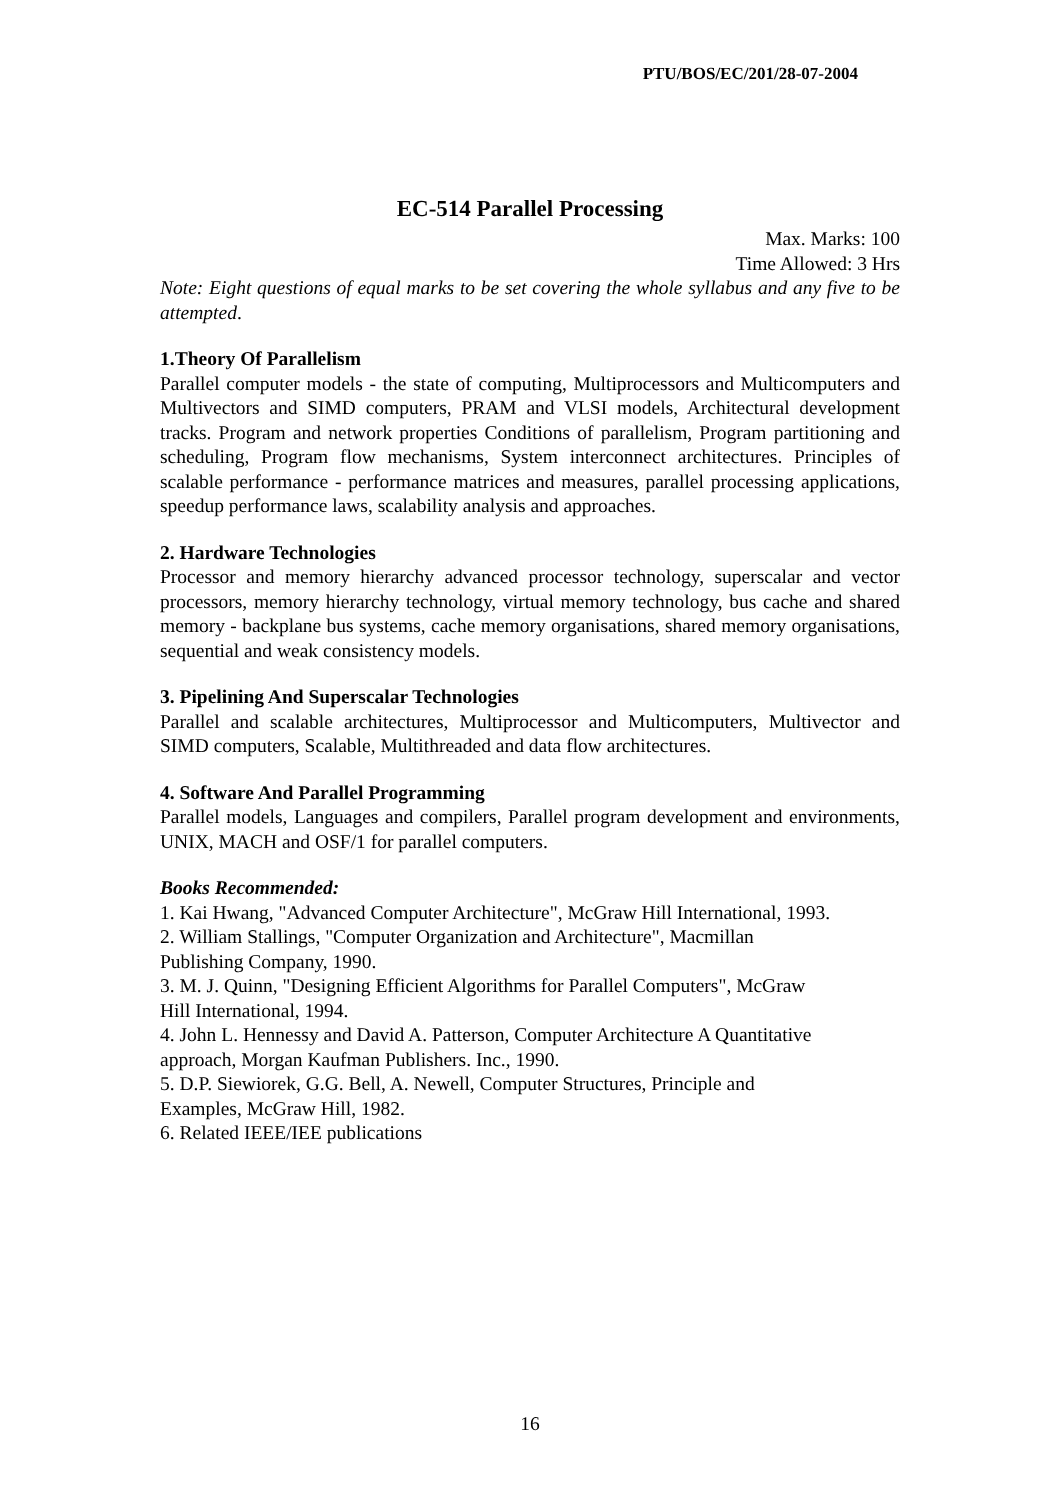PTU/BOS/EC/201/28-07-2004
EC-514 Parallel Processing
Max. Marks: 100
Time Allowed: 3 Hrs
Note: Eight questions of equal marks to be set covering the whole syllabus and any five to be attempted.
1.Theory Of Parallelism
Parallel computer models - the state of computing, Multiprocessors and Multicomputers and Multivectors and SIMD computers, PRAM and VLSI models, Architectural development tracks. Program and network properties Conditions of parallelism, Program partitioning and scheduling, Program flow mechanisms, System interconnect architectures. Principles of scalable performance - performance matrices and measures, parallel processing applications, speedup performance laws, scalability analysis and approaches.
2. Hardware Technologies
Processor and memory hierarchy advanced processor technology, superscalar and vector processors, memory hierarchy technology, virtual memory technology, bus cache and shared memory - backplane bus systems, cache memory organisations, shared memory organisations, sequential and weak consistency models.
3. Pipelining And Superscalar Technologies
Parallel and scalable architectures, Multiprocessor and Multicomputers, Multivector and SIMD computers, Scalable, Multithreaded and data flow architectures.
4. Software And Parallel Programming
Parallel models, Languages and compilers, Parallel program development and environments, UNIX, MACH and OSF/1 for parallel computers.
Books Recommended:
1. Kai Hwang, "Advanced Computer Architecture", McGraw Hill International, 1993.
2. William Stallings, "Computer Organization and Architecture", Macmillan
Publishing Company, 1990.
3. M. J. Quinn, "Designing Efficient Algorithms for Parallel Computers", McGraw
Hill International, 1994.
4. John L. Hennessy and David A. Patterson, Computer Architecture A Quantitative
approach, Morgan Kaufman Publishers. Inc., 1990.
5. D.P. Siewiorek, G.G. Bell, A. Newell, Computer Structures, Principle and
Examples, McGraw Hill, 1982.
6. Related IEEE/IEE publications
16